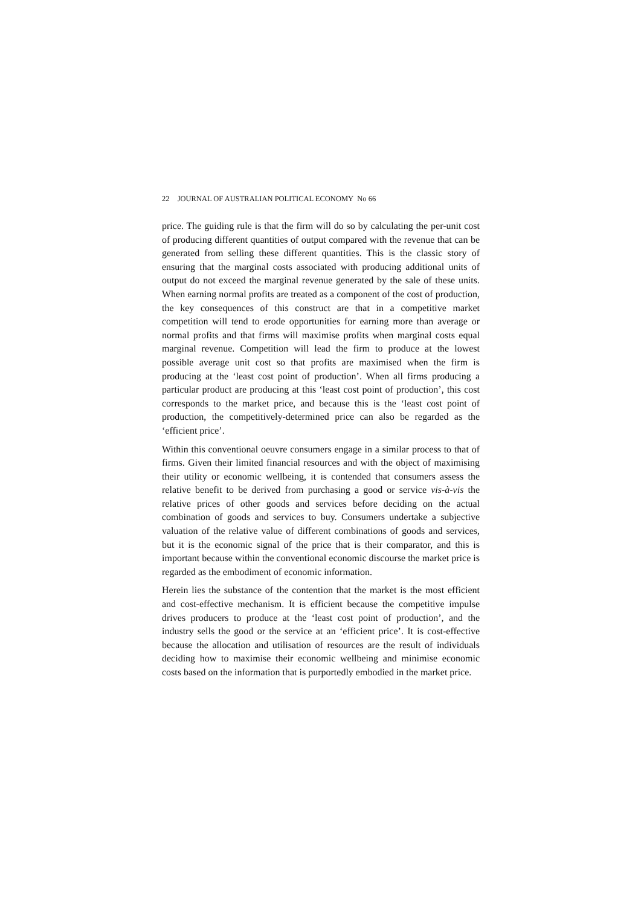22 JOURNAL OF AUSTRALIAN POLITICAL ECONOMY No 66
price. The guiding rule is that the firm will do so by calculating the per-unit cost of producing different quantities of output compared with the revenue that can be generated from selling these different quantities. This is the classic story of ensuring that the marginal costs associated with producing additional units of output do not exceed the marginal revenue generated by the sale of these units. When earning normal profits are treated as a component of the cost of production, the key consequences of this construct are that in a competitive market competition will tend to erode opportunities for earning more than average or normal profits and that firms will maximise profits when marginal costs equal marginal revenue. Competition will lead the firm to produce at the lowest possible average unit cost so that profits are maximised when the firm is producing at the ‘least cost point of production’. When all firms producing a particular product are producing at this ‘least cost point of production’, this cost corresponds to the market price, and because this is the ‘least cost point of production, the competitively-determined price can also be regarded as the ‘efficient price’.
Within this conventional oeuvre consumers engage in a similar process to that of firms. Given their limited financial resources and with the object of maximising their utility or economic wellbeing, it is contended that consumers assess the relative benefit to be derived from purchasing a good or service vis-à-vis the relative prices of other goods and services before deciding on the actual combination of goods and services to buy. Consumers undertake a subjective valuation of the relative value of different combinations of goods and services, but it is the economic signal of the price that is their comparator, and this is important because within the conventional economic discourse the market price is regarded as the embodiment of economic information.
Herein lies the substance of the contention that the market is the most efficient and cost-effective mechanism. It is efficient because the competitive impulse drives producers to produce at the ‘least cost point of production’, and the industry sells the good or the service at an ‘efficient price’. It is cost-effective because the allocation and utilisation of resources are the result of individuals deciding how to maximise their economic wellbeing and minimise economic costs based on the information that is purportedly embodied in the market price.